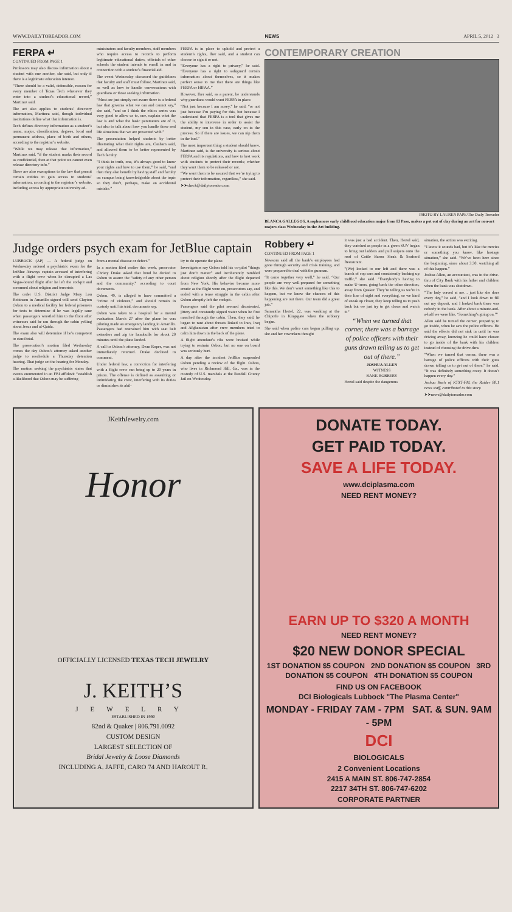WWW.DAILYTOREADOR.COM NEWS APRIL 5, 2012 3
FERPA ↵
CONTINUED FROM PAGE 1
Professors may also discuss information about a student with one another, she said, but only if there is a legitimate education interest.
“There should be a valid, defensible, reason for every member of Texas Tech whenever they enter into a student’s educational record,” Martinez said.
The act also applies to students’ directory information, Martinez said, though individual institutions define what that information is.
Tech defines directory information as a student’s name, major, classification, degrees, local and permanent address, place of birth and others, according to the registrar’s website.
“While we may release that information,” Martinez said, “if the student marks their record as confidential, then at that point we cannot even release directory info.”
There are also exemptions to the law that permit certain entities to gain access to students’ information, according to the registrar’s website, including access by appropriate university ad-
ministrators and faculty members, staff members who require access to records to perform legitimate educational duties, officials of other schools the student intends to enroll in and in connection with a student’s financial aid.
The event Wednesday discussed the guidelines that faculty and staff must follow, Martinez said, as well as how to handle conversations with guardians or those seeking information.
“Most are just simply not aware there is a federal law that governs what we can and cannot say,” she said, “and so I think the ethics series was very good to allow us to, one, explain what the law is and what the basic parameters are of it, but also to talk about how you handle these real life situations that we are presented with.”
The presentation helped students by better illustrating what their rights are, Canham said, and allowed them to be better represented by Tech faculty.
“I think in truth, one, it’s always good to know your rights and how to use them,” he said, “and then they also benefit by having staff and faculty on campus being knowledgeable about the topic so they don’t, perhaps, make an accidental mistake.”
FERPA is in place to uphold and protect a student’s rights, Iber said, and a student can choose to sign it or not.
“Everyone has a right to privacy,” he said. “Everyone has a right to safeguard certain information about themselves, so it makes perfect sense to me that there are things like FERPA or HIPAA.”
However, Iber said, as a parent, he understands why guardians would want FERPA in place.
“Not just because I am nosey,” he said, “or not just because I’m paying for this, but because I understand that FERPA is a tool that gives me the ability to intervene in order to assist the student, my son in this case, early on in the process. So if there are issues, we can nip them in the bud.”
The most important thing a student should know, Martinez said, is the university is serious about FERPA and its regulations, and how to best work with students to protect their records; whether they want them to be released or not.
“We want them to be assured that we’re trying to protect their information, regardless,” she said.
➤➤check@dailytoreador.com
CONTEMPORARY CREATION
PHOTO BY LAUREN PAPE/The Daily Toreador
BLANCA GALLEGOS, A sophomore early childhood education major from El Paso, makes a pot out of clay during an art for non-art majors class Wednesday in the Art building.
Judge orders psych exam for JetBlue captain
LUBBOCK (AP) — A federal judge on Wednesday ordered a psychiatric exam for the JetBlue Airways captain accused of interfering with a flight crew when he disrupted a Las Vegas-bound flight after he left the cockpit and screamed about religion and terrorists
The order U.S. District Judge Mary Lou Robinson in Amarillo signed will send Clayton Osbon to a medical facility for federal prisoners for tests to determine if he was legally sane when passengers wrestled him to the floor after witnesses said he ran through the cabin yelling about Jesus and al-Qaida.
The exam also will determine if he’s competent to stand trial.
The prosecution’s motion filed Wednesday comes the day Osbon’s attorney asked another judge to reschedule a Thursday detention hearing. That judge set the hearing for Monday.
The motion seeking the psychiatric states that events enumerated in an FBI affidavit “establish a likelihood that Osbon may be suffering
from a mental disease or defect.”
In a motion filed earlier this week, prosecutor Christy Drake asked that bond be denied to Osbon to assure the “safety of any other person and the community,” according to court documents.
Osbon, 49, is alleged to have committed a “crime of violence,” and should remain in custody until his trial, documents say.
Osbon was taken to a hospital for a mental evaluation March 27 after the plane he was piloting made an emergency landing in Amarillo. Passengers had restrained him with seat belt extenders and zip tie handcuffs for about 20 minutes until the plane landed.
A call to Osbon’s attorney, Dean Roper, was not immediately returned. Drake declined to comment.
Under federal law, a conviction for interfering with a flight crew can bring up to 20 years in prison. The offense is defined as assaulting or intimidating the crew, interfering with its duties or diminishes its abil-
ity to do operate the plane.
Investigators say Osbon told his co-pilot “things just don’t matter” and incoherently rambled about religion shortly after the flight departed from New York. His behavior became more erratic as the flight wore on, prosecutors say, and ended with a tense struggle in the cabin after Osbon abruptly left the cockpit.
Passengers said the pilot seemed disoriented, jittery and constantly sipped water when he first marched through the cabin. Then, they said, he began to rant about threats linked to Iran, Iraq and Afghanistan after crew members tried to calm him down in the back of the plane.
A flight attendant’s ribs were bruised while trying to restrain Osbon, but no one on board was seriously hurt.
A day after the incident JetBlue suspended Osbon pending a review of the flight. Osbon, who lives in Richmond Hill, Ga., was in the custody of U.S. marshals at the Randall County Jail on Wednesday.
Robbery ↵
CONTINUED FROM PAGE 1
Newsom said all the bank’s employees had gone through security and crisis training, and were prepared to deal with the gunman.
“It came together very well,” he said. “Our people are very well-prepared for something like this. We don’t want something like this to happen, but we know the chances of this happening are out there. Our team did a great job.”
Samantha Hertel, 22, was working at the Chipotle in Kingsgate when the robbery began.
She said when police cars began pulling up, she and her coworkers thought
it was just a bad accident. Then, Hertel said, they watched as people in a green SUV began to bring out ladders and pull snipers onto the roof of Cattle Baron Steak & Seafood Restaurant.
“(We) looked to our left and there was a bunch of cop cars and consistently backing up traffic,” she said. “Everybody’s having to make U-turns, going back the other direction, away from Quaker. They’re telling us we’re in their line of sight and everything, so we kind of sneak up closer, they keep telling us to push back but we just try to get closer and watch it.”
“When we turned that corner, there was a barrage of police officers with their guns drawn telling us to get out of there.”
JOSHUA ALLEN
WITNESS
BANK ROBBERY
Hertel said despite the dangerous
situation, the action was exciting.
“I know it sounds bad, but it’s like the movies or something you know, like hostage situation,” she said. “We’ve been here since the beginning, since about 3:30, watching all of this happen.”
Joshua Allen, an accountant, was in the drive-thru of City Bank with his father and children when the bank was shutdown.
“The lady waved at me… just like she does every day,” he said, “and I look down to fill out my deposit, and I looked back there was nobody in the bank. After about a minute-and-a-half we were like, ‘Something’s going on.’”
Allen said he turned the corner, preparing to go inside, when he saw the police officers. He said the effects did not sink in until he was driving away, knowing he could have chosen to go inside of the bank with his children instead of choosing the drive-thru.
“When we turned that corner, there was a barrage of police officers with their guns drawn telling us to get out of there,” he said. “It was definitely something crazy. It doesn’t happen every day.”
Joshua Koch of KTXT-FM, the Raider 88.1 news staff, contributed to this story.
➤➤news@dailytoreador.com
JKeithJewelry.com
Honor
OFFICIALLY LICENSED TEXAS TECH JEWELRY
J. KEITH’S
JEWELRY
ESTABLISHED IN 1990
82nd & Quaker | 806.791.0092
CUSTOM DESIGN
LARGEST SELECTION OF
Bridal Jewelry & Loose Diamonds
INCLUDING A. JAFFE, CARO 74 AND HAROUT R.
DONATE TODAY.
GET PAID TODAY.
SAVE A LIFE TODAY.
www.dciplasma.com
NEED RENT MONEY?
EARN UP TO $320 A MONTH
NEED RENT MONEY?
$20 NEW DONOR SPECIAL
1ST DONATION $5 COUPON 2ND DONATION $5 COUPON 3RD DONATION $5 COUPON 4TH DONATION $5 COUPON
FIND US ON FACEBOOK
DCI Biologicals Lubbock "The Plasma Center"
MONDAY - FRIDAY 7AM - 7PM SAT. & SUN. 9AM - 5PM
DCI
BIOLOGICALS
2 Convenient Locations
2415 A MAIN ST. 806-747-2854
2217 34TH ST. 806-747-6202
CORPORATE PARTNER